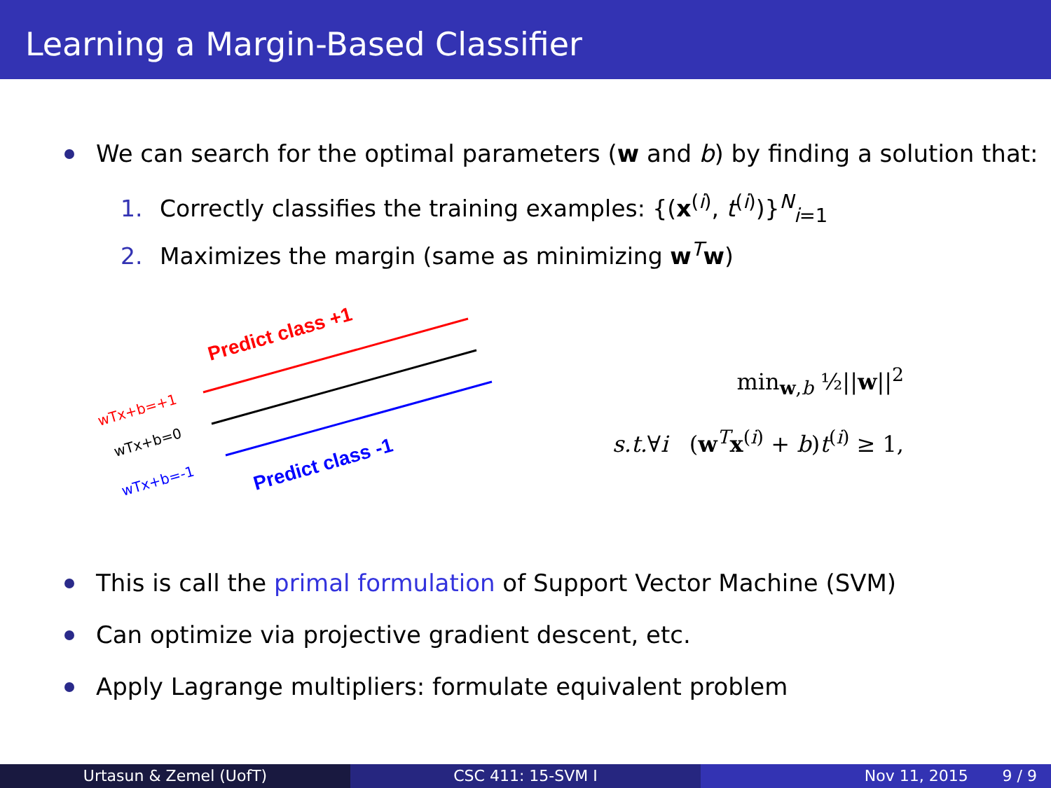Learning a Margin-Based Classifier
We can search for the optimal parameters (w and b) by finding a solution that:
1. Correctly classifies the training examples: {(x<sup>(i)</sup>, t<sup>(i)</sup>)}<sup>N</sup><sub>i=1</sub>
2. Maximizes the margin (same as minimizing w<sup>T</sup>w)
Predict class +1
Predict class -1
wTx+b=+1
wTx+b=0
wTx+b=-1
min<sub>w,b</sub> ½||w||<sup>2</sup>
s.t.∀i (w<sup>T</sup>x<sup>(i)</sup> + b)t<sup>(i)</sup> ≥ 1,
This is call the primal formulation of Support Vector Machine (SVM)
Can optimize via projective gradient descent, etc.
Apply Lagrange multipliers: formulate equivalent problem
Urtasun & Zemel (UofT) CSC 411: 15-SVM I Nov 11, 2015 9 / 9